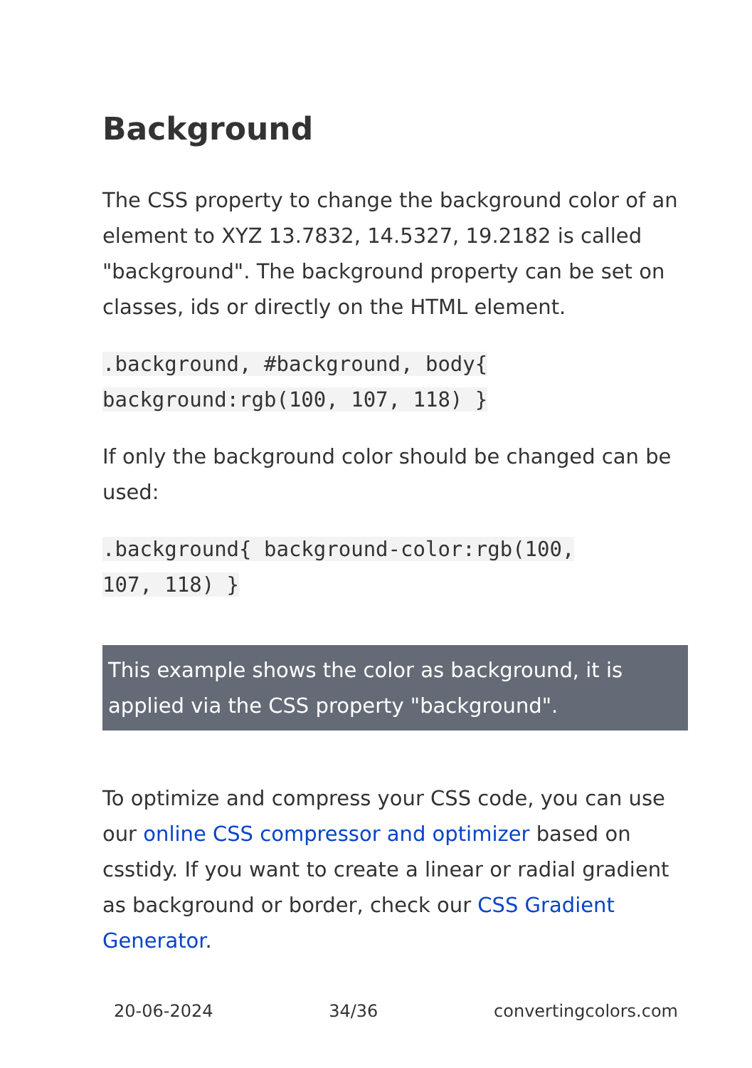Background
The CSS property to change the background color of an element to XYZ 13.7832, 14.5327, 19.2182 is called "background". The background property can be set on classes, ids or directly on the HTML element.
.background, #background, body{
background:rgb(100, 107, 118) }
If only the background color should be changed can be used:
.background{ background-color:rgb(100,
107, 118) }
This example shows the color as background, it is applied via the CSS property "background".
To optimize and compress your CSS code, you can use our online CSS compressor and optimizer based on csstidy. If you want to create a linear or radial gradient as background or border, check our CSS Gradient Generator.
20-06-2024 34/36 convertingcolors.com